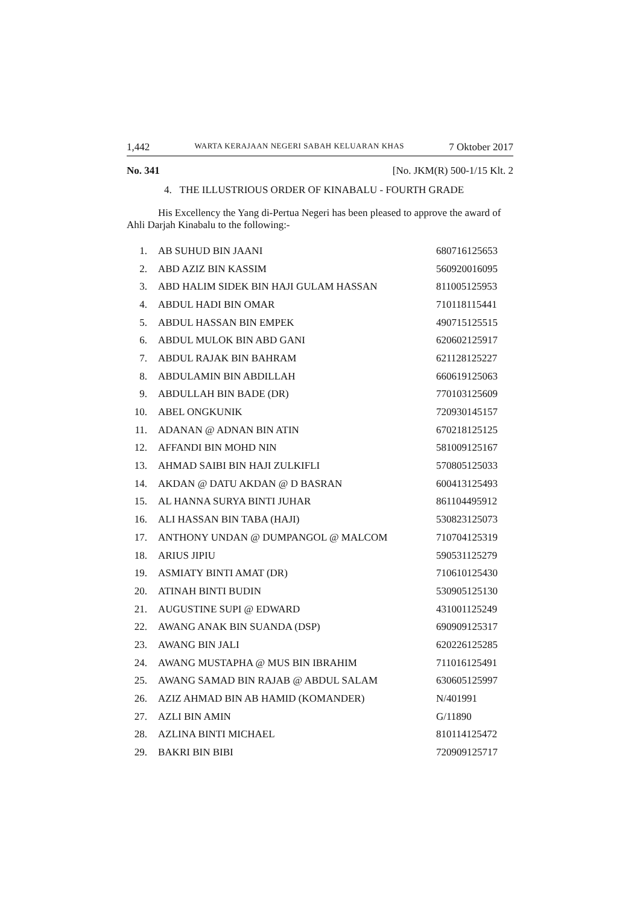1,442 WARTA KERAJAAN NEGERI SABAH KELUARAN KHAS 7 Oktober 2017
No. 341 [No. JKM(R) 500-1/15 Klt. 2
4. THE ILLUSTRIOUS ORDER OF KINABALU - FOURTH GRADE
His Excellency the Yang di-Pertua Negeri has been pleased to approve the award of Ahli Darjah Kinabalu to the following:-
| 1. | AB SUHUD BIN JAANI | 680716125653 |
| 2. | ABD AZIZ BIN KASSIM | 560920016095 |
| 3. | ABD HALIM SIDEK BIN HAJI GULAM HASSAN | 811005125953 |
| 4. | ABDUL HADI BIN OMAR | 710118115441 |
| 5. | ABDUL HASSAN BIN EMPEK | 490715125515 |
| 6. | ABDUL MULOK BIN ABD GANI | 620602125917 |
| 7. | ABDUL RAJAK BIN BAHRAM | 621128125227 |
| 8. | ABDULAMIN BIN ABDILLAH | 660619125063 |
| 9. | ABDULLAH BIN BADE (DR) | 770103125609 |
| 10. | ABEL ONGKUNIK | 720930145157 |
| 11. | ADANAN @ ADNAN BIN ATIN | 670218125125 |
| 12. | AFFANDI BIN MOHD NIN | 581009125167 |
| 13. | AHMAD SAIBI BIN HAJI ZULKIFLI | 570805125033 |
| 14. | AKDAN @ DATU AKDAN @ D BASRAN | 600413125493 |
| 15. | AL HANNA SURYA BINTI JUHAR | 861104495912 |
| 16. | ALI HASSAN BIN TABA (HAJI) | 530823125073 |
| 17. | ANTHONY UNDAN @ DUMPANGOL @ MALCOM | 710704125319 |
| 18. | ARIUS JIPIU | 590531125279 |
| 19. | ASMIATY BINTI AMAT (DR) | 710610125430 |
| 20. | ATINAH BINTI BUDIN | 530905125130 |
| 21. | AUGUSTINE SUPI @ EDWARD | 431001125249 |
| 22. | AWANG ANAK BIN SUANDA (DSP) | 690909125317 |
| 23. | AWANG BIN JALI | 620226125285 |
| 24. | AWANG MUSTAPHA @ MUS BIN IBRAHIM | 711016125491 |
| 25. | AWANG SAMAD BIN RAJAB @ ABDUL SALAM | 630605125997 |
| 26. | AZIZ AHMAD BIN AB HAMID (KOMANDER) | N/401991 |
| 27. | AZLI BIN AMIN | G/11890 |
| 28. | AZLINA BINTI MICHAEL | 810114125472 |
| 29. | BAKRI BIN BIBI | 720909125717 |